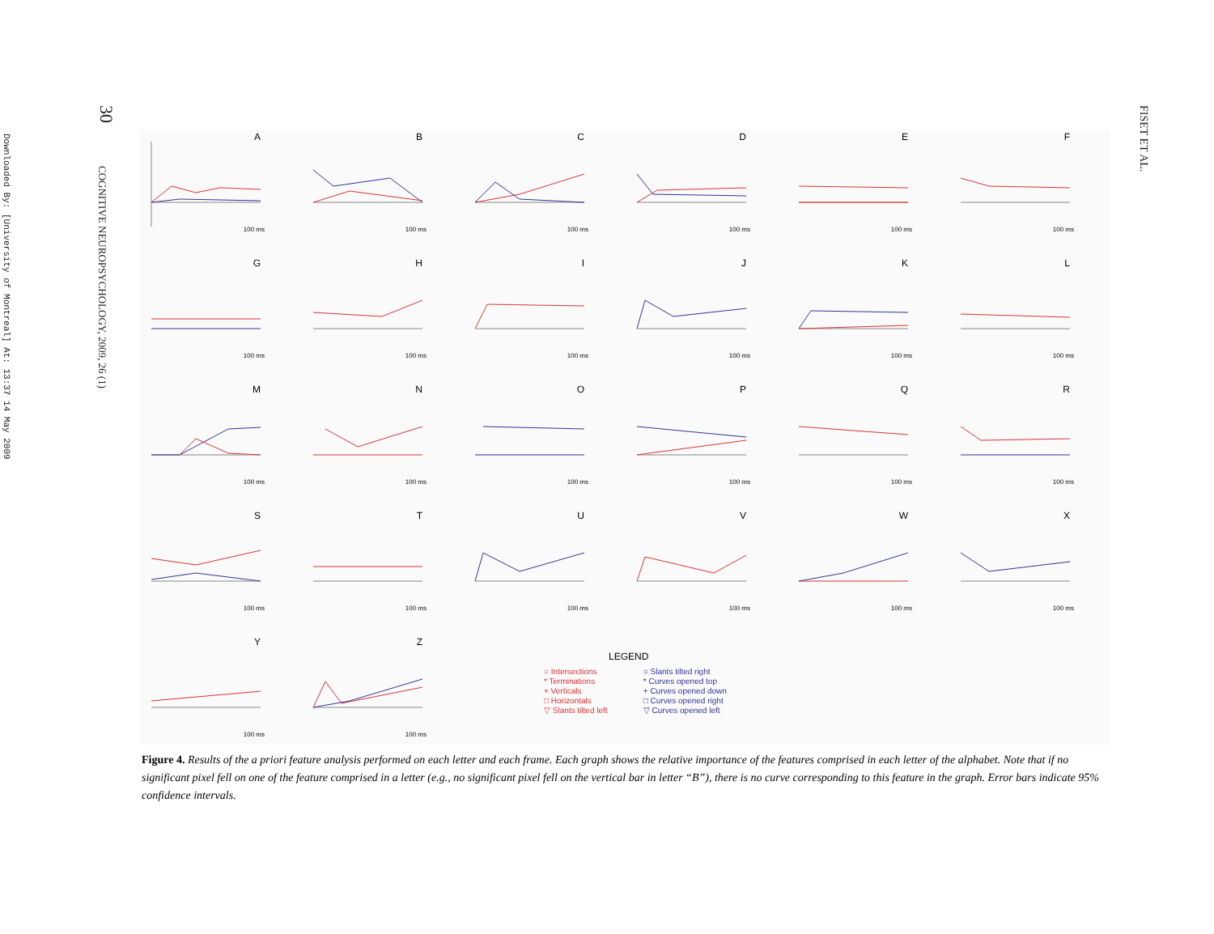Downloaded By: [University of Montreal] At: 13:37 14 May 2009
30
COGNITIVE NEUROPSYCHOLOGY, 2009, 26 (1)
FISET ET AL.
A
100 ms
B
100 ms
C
100 ms
D
100 ms
E
100 ms
F
100 ms
G
100 ms
H
100 ms
I
100 ms
J
100 ms
K
100 ms
L
100 ms
M
100 ms
N
100 ms
O
100 ms
P
100 ms
Q
100 ms
R
100 ms
S
100 ms
T
100 ms
U
100 ms
V
100 ms
W
100 ms
X
100 ms
Y
100 ms
Z
100 ms
LEGEND
○ Intersections
* Terminations
+ Verticals
□ Horizontals
▽ Slants tilted left
○ Slants tilted right
* Curves opened top
+ Curves opened down
□ Curves opened right
▽ Curves opened left
Figure 4. Results of the a priori feature analysis performed on each letter and each frame. Each graph shows the relative importance of the features comprised in each letter of the alphabet. Note that if no significant pixel fell on one of the feature comprised in a letter (e.g., no significant pixel fell on the vertical bar in letter “B”), there is no curve corresponding to this feature in the graph. Error bars indicate 95% confidence intervals.